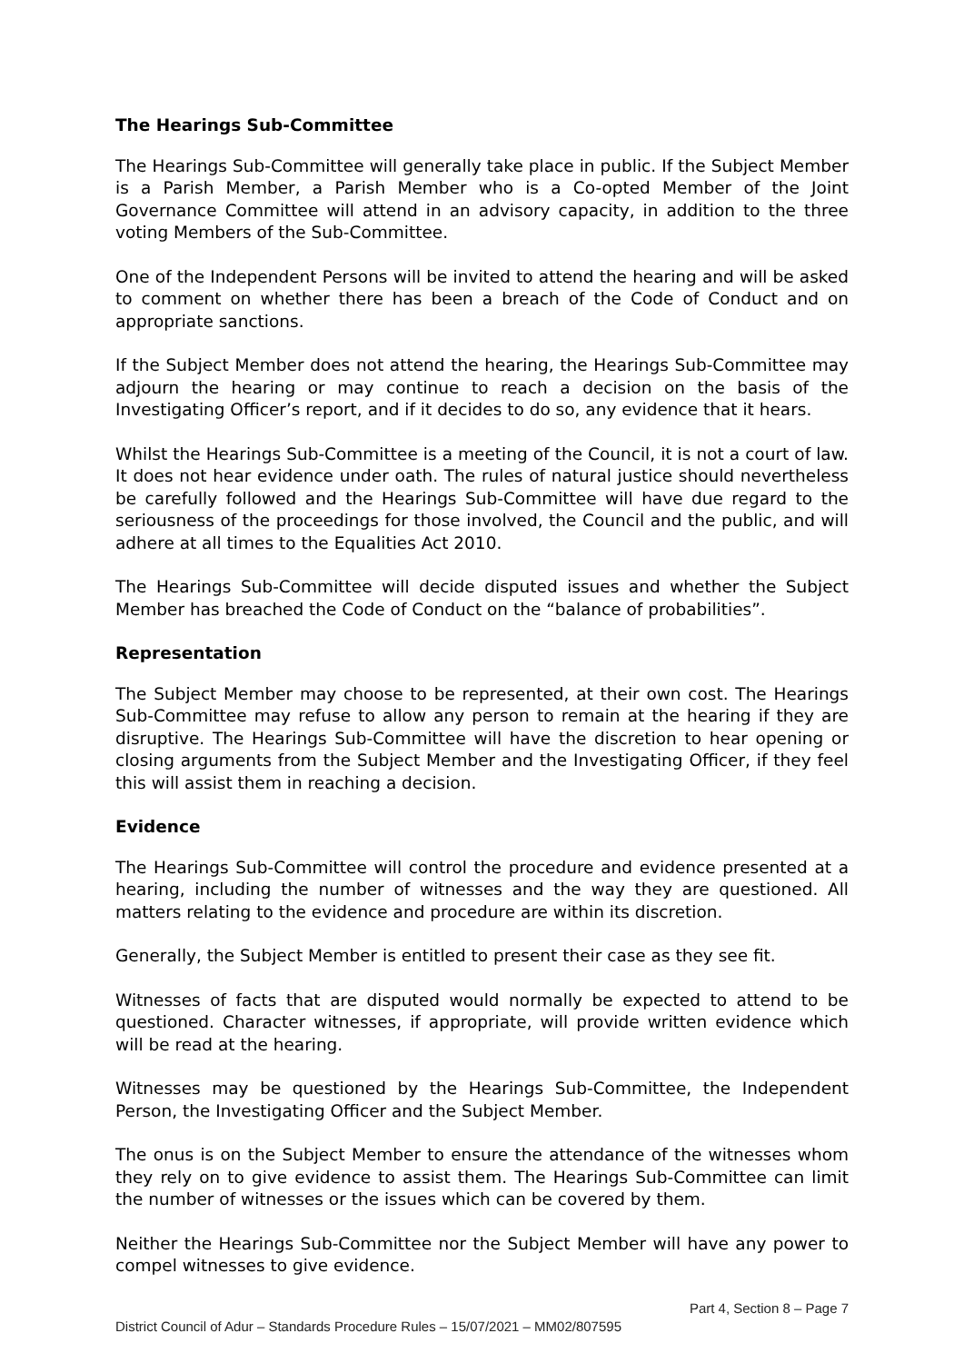The Hearings Sub-Committee
The Hearings Sub-Committee will generally take place in public. If the Subject Member is a Parish Member, a Parish Member who is a Co-opted Member of the Joint Governance Committee will attend in an advisory capacity, in addition to the three voting Members of the Sub-Committee.
One of the Independent Persons will be invited to attend the hearing and will be asked to comment on whether there has been a breach of the Code of Conduct and on appropriate sanctions.
If the Subject Member does not attend the hearing, the Hearings Sub-Committee may adjourn the hearing or may continue to reach a decision on the basis of the Investigating Officer’s report, and if it decides to do so, any evidence that it hears.
Whilst the Hearings Sub-Committee is a meeting of the Council, it is not a court of law. It does not hear evidence under oath. The rules of natural justice should nevertheless be carefully followed and the Hearings Sub-Committee will have due regard to the seriousness of the proceedings for those involved, the Council and the public, and will adhere at all times to the Equalities Act 2010.
The Hearings Sub-Committee will decide disputed issues and whether the Subject Member has breached the Code of Conduct on the “balance of probabilities”.
Representation
The Subject Member may choose to be represented, at their own cost. The Hearings Sub-Committee may refuse to allow any person to remain at the hearing if they are disruptive. The Hearings Sub-Committee will have the discretion to hear opening or closing arguments from the Subject Member and the Investigating Officer, if they feel this will assist them in reaching a decision.
Evidence
The Hearings Sub-Committee will control the procedure and evidence presented at a hearing, including the number of witnesses and the way they are questioned. All matters relating to the evidence and procedure are within its discretion.
Generally, the Subject Member is entitled to present their case as they see fit.
Witnesses of facts that are disputed would normally be expected to attend to be questioned. Character witnesses, if appropriate, will provide written evidence which will be read at the hearing.
Witnesses may be questioned by the Hearings Sub-Committee, the Independent Person, the Investigating Officer and the Subject Member.
The onus is on the Subject Member to ensure the attendance of the witnesses whom they rely on to give evidence to assist them. The Hearings Sub-Committee can limit the number of witnesses or the issues which can be covered by them.
Neither the Hearings Sub-Committee nor the Subject Member will have any power to compel witnesses to give evidence.
Part 4, Section 8 – Page 7
District Council of Adur – Standards Procedure Rules – 15/07/2021 – MM02/807595